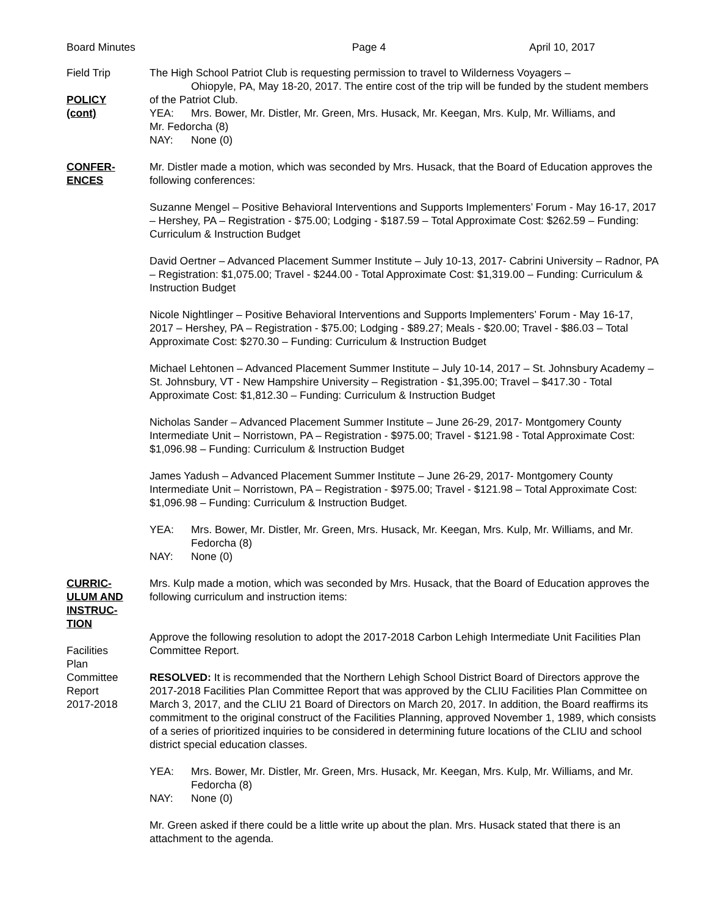Board Minutes Page 4 April 10, 2017
Field Trip
POLICY
(cont)
The High School Patriot Club is requesting permission to travel to Wilderness Voyagers – Ohiopyle, PA, May 18-20, 2017. The entire cost of the trip will be funded by the student members of the Patriot Club.
YEA: Mrs. Bower, Mr. Distler, Mr. Green, Mrs. Husack, Mr. Keegan, Mrs. Kulp, Mr. Williams, and
Mr. Fedorcha (8)
NAY: None (0)
CONFER-
ENCES
Mr. Distler made a motion, which was seconded by Mrs. Husack, that the Board of Education approves the following conferences:
Suzanne Mengel – Positive Behavioral Interventions and Supports Implementers’ Forum - May 16-17, 2017 – Hershey, PA – Registration - $75.00; Lodging - $187.59 – Total Approximate Cost: $262.59 – Funding: Curriculum & Instruction Budget
David Oertner – Advanced Placement Summer Institute – July 10-13, 2017- Cabrini University – Radnor, PA – Registration: $1,075.00; Travel - $244.00 - Total Approximate Cost: $1,319.00 – Funding: Curriculum & Instruction Budget
Nicole Nightlinger – Positive Behavioral Interventions and Supports Implementers’ Forum - May 16-17, 2017 – Hershey, PA – Registration - $75.00; Lodging - $89.27; Meals - $20.00; Travel - $86.03 – Total Approximate Cost: $270.30 – Funding: Curriculum & Instruction Budget
Michael Lehtonen – Advanced Placement Summer Institute – July 10-14, 2017 – St. Johnsbury Academy – St. Johnsbury, VT - New Hampshire University – Registration - $1,395.00; Travel – $417.30 - Total Approximate Cost: $1,812.30 – Funding: Curriculum & Instruction Budget
Nicholas Sander – Advanced Placement Summer Institute – June 26-29, 2017- Montgomery County Intermediate Unit – Norristown, PA – Registration - $975.00; Travel - $121.98 - Total Approximate Cost: $1,096.98 – Funding: Curriculum & Instruction Budget
James Yadush – Advanced Placement Summer Institute – June 26-29, 2017- Montgomery County Intermediate Unit – Norristown, PA – Registration - $975.00; Travel - $121.98 – Total Approximate Cost: $1,096.98 – Funding: Curriculum & Instruction Budget.
YEA: Mrs. Bower, Mr. Distler, Mr. Green, Mrs. Husack, Mr. Keegan, Mrs. Kulp, Mr. Williams, and Mr. Fedorcha (8)
NAY: None (0)
CURRIC-
ULUM AND
INSTRUC-
TION
Facilities
Plan
Committee
Report
2017-2018
Mrs. Kulp made a motion, which was seconded by Mrs. Husack, that the Board of Education approves the following curriculum and instruction items:
Approve the following resolution to adopt the 2017-2018 Carbon Lehigh Intermediate Unit Facilities Plan Committee Report.
RESOLVED: It is recommended that the Northern Lehigh School District Board of Directors approve the 2017-2018 Facilities Plan Committee Report that was approved by the CLIU Facilities Plan Committee on March 3, 2017, and the CLIU 21 Board of Directors on March 20, 2017. In addition, the Board reaffirms its commitment to the original construct of the Facilities Planning, approved November 1, 1989, which consists of a series of prioritized inquiries to be considered in determining future locations of the CLIU and school district special education classes.
YEA: Mrs. Bower, Mr. Distler, Mr. Green, Mrs. Husack, Mr. Keegan, Mrs. Kulp, Mr. Williams, and Mr. Fedorcha (8)
NAY: None (0)
Mr. Green asked if there could be a little write up about the plan. Mrs. Husack stated that there is an attachment to the agenda.